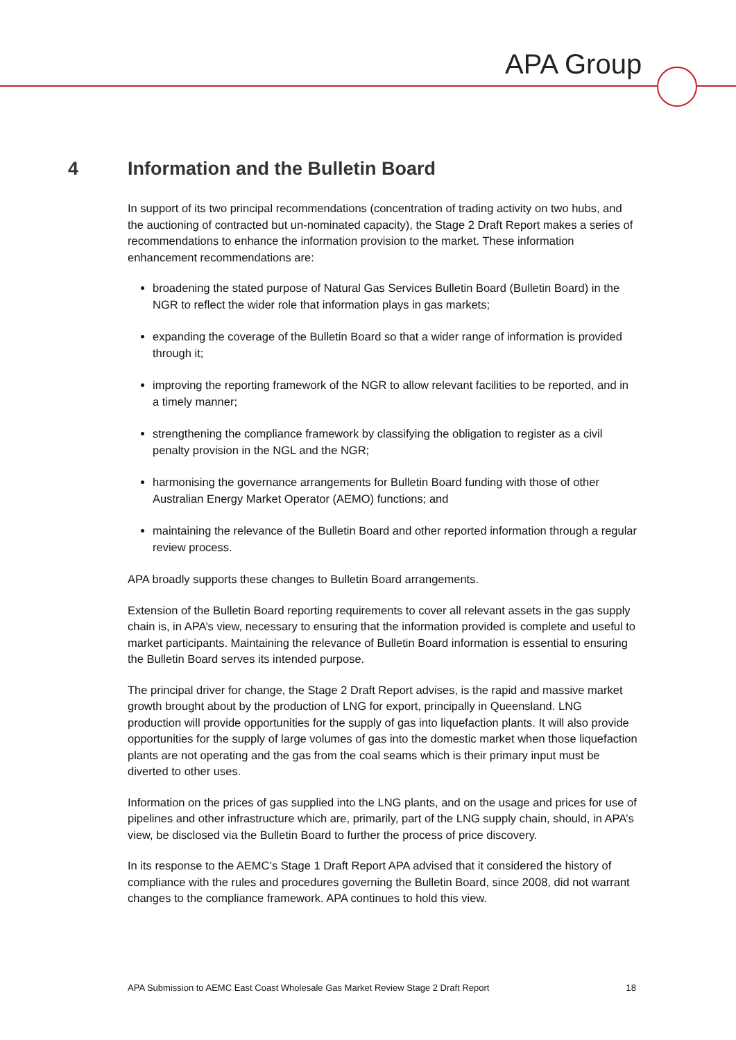APA Group
4 Information and the Bulletin Board
In support of its two principal recommendations (concentration of trading activity on two hubs, and the auctioning of contracted but un-nominated capacity), the Stage 2 Draft Report makes a series of recommendations to enhance the information provision to the market. These information enhancement recommendations are:
broadening the stated purpose of Natural Gas Services Bulletin Board (Bulletin Board) in the NGR to reflect the wider role that information plays in gas markets;
expanding the coverage of the Bulletin Board so that a wider range of information is provided through it;
improving the reporting framework of the NGR to allow relevant facilities to be reported, and in a timely manner;
strengthening the compliance framework by classifying the obligation to register as a civil penalty provision in the NGL and the NGR;
harmonising the governance arrangements for Bulletin Board funding with those of other Australian Energy Market Operator (AEMO) functions; and
maintaining the relevance of the Bulletin Board and other reported information through a regular review process.
APA broadly supports these changes to Bulletin Board arrangements.
Extension of the Bulletin Board reporting requirements to cover all relevant assets in the gas supply chain is, in APA’s view, necessary to ensuring that the information provided is complete and useful to market participants. Maintaining the relevance of Bulletin Board information is essential to ensuring the Bulletin Board serves its intended purpose.
The principal driver for change, the Stage 2 Draft Report advises, is the rapid and massive market growth brought about by the production of LNG for export, principally in Queensland. LNG production will provide opportunities for the supply of gas into liquefaction plants. It will also provide opportunities for the supply of large volumes of gas into the domestic market when those liquefaction plants are not operating and the gas from the coal seams which is their primary input must be diverted to other uses.
Information on the prices of gas supplied into the LNG plants, and on the usage and prices for use of pipelines and other infrastructure which are, primarily, part of the LNG supply chain, should, in APA’s view, be disclosed via the Bulletin Board to further the process of price discovery.
In its response to the AEMC’s Stage 1 Draft Report APA advised that it considered the history of compliance with the rules and procedures governing the Bulletin Board, since 2008, did not warrant changes to the compliance framework. APA continues to hold this view.
APA Submission to AEMC East Coast Wholesale Gas Market Review Stage 2 Draft Report 18